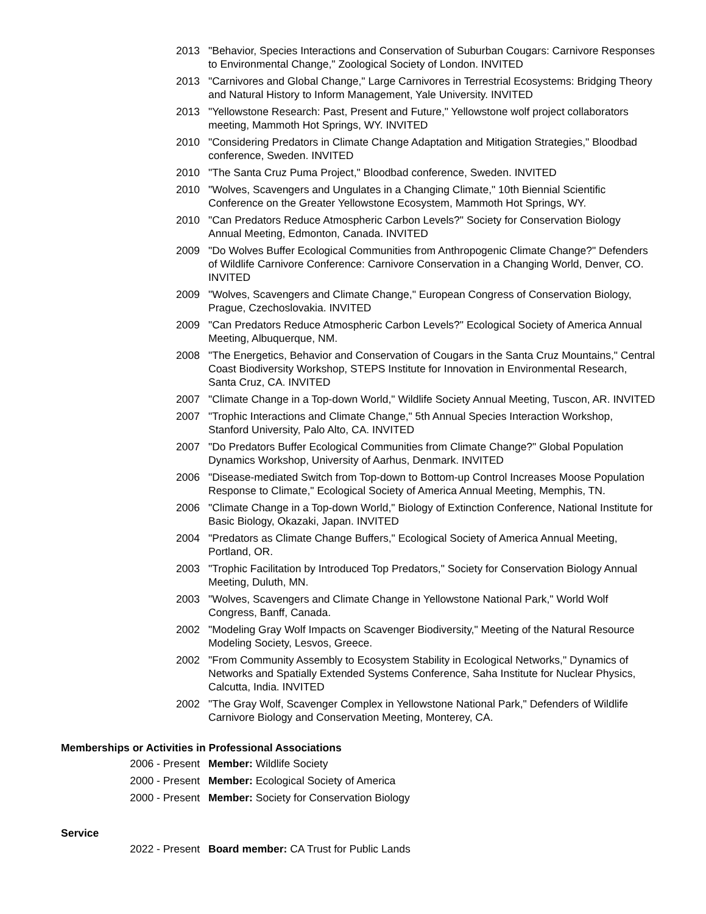2013 "Behavior, Species Interactions and Conservation of Suburban Cougars: Carnivore Responses to Environmental Change," Zoological Society of London. INVITED
2013 "Carnivores and Global Change," Large Carnivores in Terrestrial Ecosystems: Bridging Theory and Natural History to Inform Management, Yale University. INVITED
2013 "Yellowstone Research: Past, Present and Future," Yellowstone wolf project collaborators meeting, Mammoth Hot Springs, WY. INVITED
2010 "Considering Predators in Climate Change Adaptation and Mitigation Strategies," Bloodbad conference, Sweden. INVITED
2010 "The Santa Cruz Puma Project," Bloodbad conference, Sweden. INVITED
2010 "Wolves, Scavengers and Ungulates in a Changing Climate," 10th Biennial Scientific Conference on the Greater Yellowstone Ecosystem, Mammoth Hot Springs, WY.
2010 "Can Predators Reduce Atmospheric Carbon Levels?" Society for Conservation Biology Annual Meeting, Edmonton, Canada. INVITED
2009 "Do Wolves Buffer Ecological Communities from Anthropogenic Climate Change?" Defenders of Wildlife Carnivore Conference: Carnivore Conservation in a Changing World, Denver, CO. INVITED
2009 "Wolves, Scavengers and Climate Change," European Congress of Conservation Biology, Prague, Czechoslovakia. INVITED
2009 "Can Predators Reduce Atmospheric Carbon Levels?" Ecological Society of America Annual Meeting, Albuquerque, NM.
2008 "The Energetics, Behavior and Conservation of Cougars in the Santa Cruz Mountains," Central Coast Biodiversity Workshop, STEPS Institute for Innovation in Environmental Research, Santa Cruz, CA. INVITED
2007 "Climate Change in a Top-down World," Wildlife Society Annual Meeting, Tuscon, AR. INVITED
2007 "Trophic Interactions and Climate Change," 5th Annual Species Interaction Workshop, Stanford University, Palo Alto, CA. INVITED
2007 "Do Predators Buffer Ecological Communities from Climate Change?" Global Population Dynamics Workshop, University of Aarhus, Denmark. INVITED
2006 "Disease-mediated Switch from Top-down to Bottom-up Control Increases Moose Population Response to Climate," Ecological Society of America Annual Meeting, Memphis, TN.
2006 "Climate Change in a Top-down World," Biology of Extinction Conference, National Institute for Basic Biology, Okazaki, Japan. INVITED
2004 "Predators as Climate Change Buffers," Ecological Society of America Annual Meeting, Portland, OR.
2003 "Trophic Facilitation by Introduced Top Predators," Society for Conservation Biology Annual Meeting, Duluth, MN.
2003 "Wolves, Scavengers and Climate Change in Yellowstone National Park," World Wolf Congress, Banff, Canada.
2002 "Modeling Gray Wolf Impacts on Scavenger Biodiversity," Meeting of the Natural Resource Modeling Society, Lesvos, Greece.
2002 "From Community Assembly to Ecosystem Stability in Ecological Networks," Dynamics of Networks and Spatially Extended Systems Conference, Saha Institute for Nuclear Physics, Calcutta, India. INVITED
2002 "The Gray Wolf, Scavenger Complex in Yellowstone National Park," Defenders of Wildlife Carnivore Biology and Conservation Meeting, Monterey, CA.
Memberships or Activities in Professional Associations
2006 - Present Member: Wildlife Society
2000 - Present Member: Ecological Society of America
2000 - Present Member: Society for Conservation Biology
Service
2022 - Present Board member: CA Trust for Public Lands